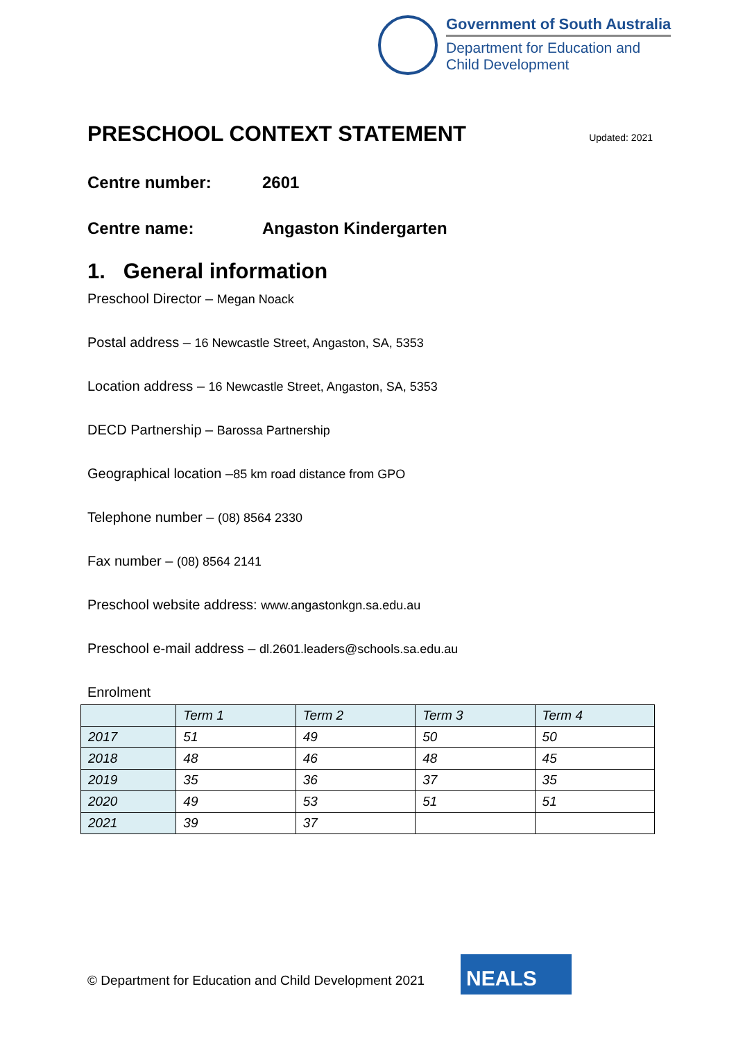Government of South Australia
Department for Education and
Child Development
PRESCHOOL CONTEXT STATEMENT Updated: 2021
Centre number: 2601
Centre name: Angaston Kindergarten
1. General information
Preschool Director – Megan Noack
Postal address – 16 Newcastle Street, Angaston, SA, 5353
Location address – 16 Newcastle Street, Angaston, SA, 5353
DECD Partnership – Barossa Partnership
Geographical location –85 km road distance from GPO
Telephone number – (08) 8564 2330
Fax number – (08) 8564 2141
Preschool website address: www.angastonkgn.sa.edu.au
Preschool e-mail address – dl.2601.leaders@schools.sa.edu.au
Enrolment
| | Term 1 | Term 2 | Term 3 | Term 4 |
| --- | --- | --- | --- | --- |
| 2017 | 51 | 49 | 50 | 50 |
| 2018 | 48 | 46 | 48 | 45 |
| 2019 | 35 | 36 | 37 | 35 |
| 2020 | 49 | 53 | 51 | 51 |
| 2021 | 39 | 37 | | |
© Department for Education and Child Development 2021
NEALS